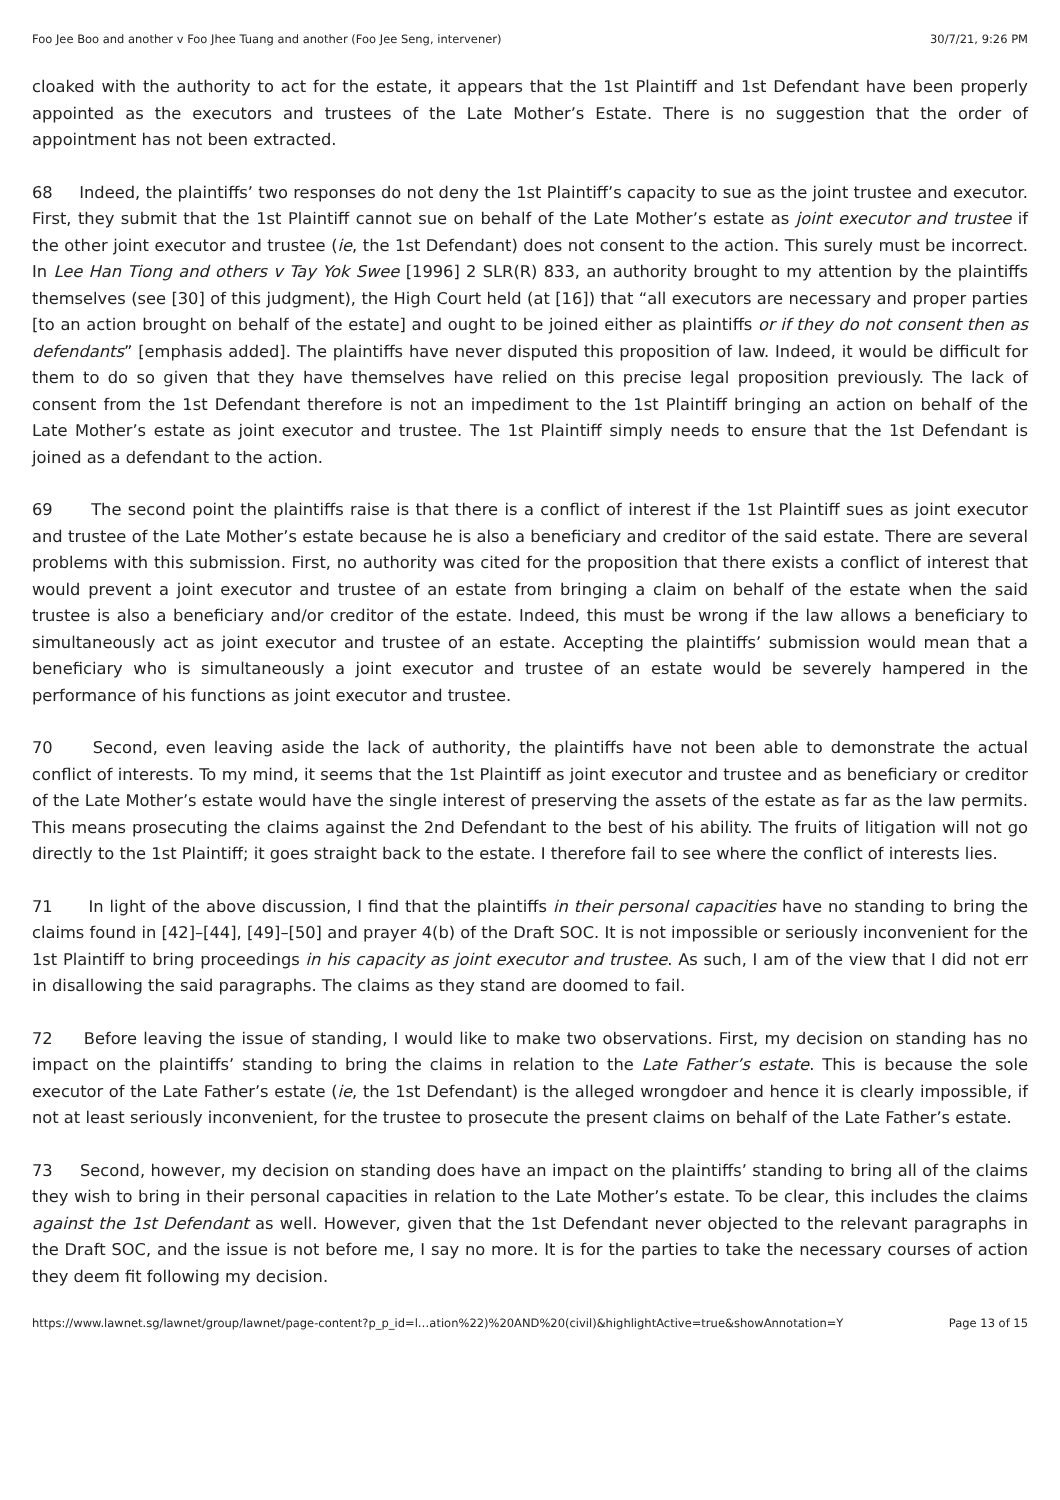Foo Jee Boo and another v Foo Jhee Tuang and another (Foo Jee Seng, intervener) 30/7/21, 9:26 PM
cloaked with the authority to act for the estate, it appears that the 1st Plaintiff and 1st Defendant have been properly appointed as the executors and trustees of the Late Mother’s Estate. There is no suggestion that the order of appointment has not been extracted.
68 Indeed, the plaintiffs’ two responses do not deny the 1st Plaintiff’s capacity to sue as the joint trustee and executor. First, they submit that the 1st Plaintiff cannot sue on behalf of the Late Mother’s estate as joint executor and trustee if the other joint executor and trustee (ie, the 1st Defendant) does not consent to the action. This surely must be incorrect. In Lee Han Tiong and others v Tay Yok Swee [1996] 2 SLR(R) 833, an authority brought to my attention by the plaintiffs themselves (see [30] of this judgment), the High Court held (at [16]) that “all executors are necessary and proper parties [to an action brought on behalf of the estate] and ought to be joined either as plaintiffs or if they do not consent then as defendants” [emphasis added]. The plaintiffs have never disputed this proposition of law. Indeed, it would be difficult for them to do so given that they have themselves have relied on this precise legal proposition previously. The lack of consent from the 1st Defendant therefore is not an impediment to the 1st Plaintiff bringing an action on behalf of the Late Mother’s estate as joint executor and trustee. The 1st Plaintiff simply needs to ensure that the 1st Defendant is joined as a defendant to the action.
69 The second point the plaintiffs raise is that there is a conflict of interest if the 1st Plaintiff sues as joint executor and trustee of the Late Mother’s estate because he is also a beneficiary and creditor of the said estate. There are several problems with this submission. First, no authority was cited for the proposition that there exists a conflict of interest that would prevent a joint executor and trustee of an estate from bringing a claim on behalf of the estate when the said trustee is also a beneficiary and/or creditor of the estate. Indeed, this must be wrong if the law allows a beneficiary to simultaneously act as joint executor and trustee of an estate. Accepting the plaintiffs’ submission would mean that a beneficiary who is simultaneously a joint executor and trustee of an estate would be severely hampered in the performance of his functions as joint executor and trustee.
70 Second, even leaving aside the lack of authority, the plaintiffs have not been able to demonstrate the actual conflict of interests. To my mind, it seems that the 1st Plaintiff as joint executor and trustee and as beneficiary or creditor of the Late Mother’s estate would have the single interest of preserving the assets of the estate as far as the law permits. This means prosecuting the claims against the 2nd Defendant to the best of his ability. The fruits of litigation will not go directly to the 1st Plaintiff; it goes straight back to the estate. I therefore fail to see where the conflict of interests lies.
71 In light of the above discussion, I find that the plaintiffs in their personal capacities have no standing to bring the claims found in [42]–[44], [49]–[50] and prayer 4(b) of the Draft SOC. It is not impossible or seriously inconvenient for the 1st Plaintiff to bring proceedings in his capacity as joint executor and trustee. As such, I am of the view that I did not err in disallowing the said paragraphs. The claims as they stand are doomed to fail.
72 Before leaving the issue of standing, I would like to make two observations. First, my decision on standing has no impact on the plaintiffs’ standing to bring the claims in relation to the Late Father’s estate. This is because the sole executor of the Late Father’s estate (ie, the 1st Defendant) is the alleged wrongdoer and hence it is clearly impossible, if not at least seriously inconvenient, for the trustee to prosecute the present claims on behalf of the Late Father’s estate.
73 Second, however, my decision on standing does have an impact on the plaintiffs’ standing to bring all of the claims they wish to bring in their personal capacities in relation to the Late Mother’s estate. To be clear, this includes the claims against the 1st Defendant as well. However, given that the 1st Defendant never objected to the relevant paragraphs in the Draft SOC, and the issue is not before me, I say no more. It is for the parties to take the necessary courses of action they deem fit following my decision.
https://www.lawnet.sg/lawnet/group/lawnet/page-content?p_p_id=l…ation%22)%20AND%20(civil)&highlightActive=true&showAnnotation=Y Page 13 of 15